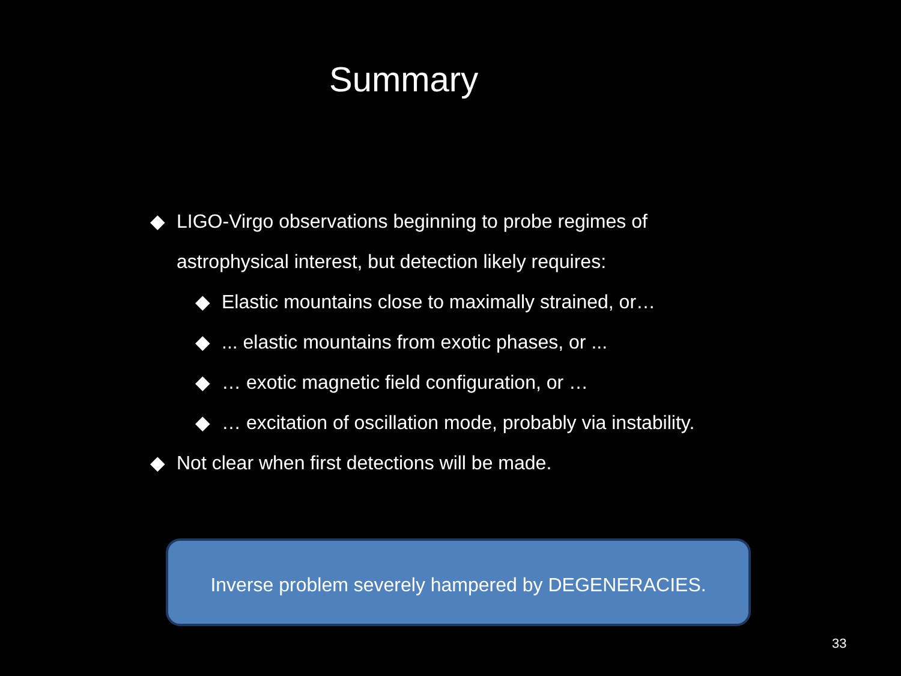Summary
◆ LIGO-Virgo observations beginning to probe regimes of
astrophysical interest, but detection likely requires:
◆ Elastic mountains close to maximally strained, or…
◆... elastic mountains from exotic phases, or ...
◆ … exotic magnetic field configuration, or …
◆ … excitation of oscillation mode, probably via instability.
◆ Not clear when first detections will be made.
Inverse problem severely hampered by DEGENERACIES.
33